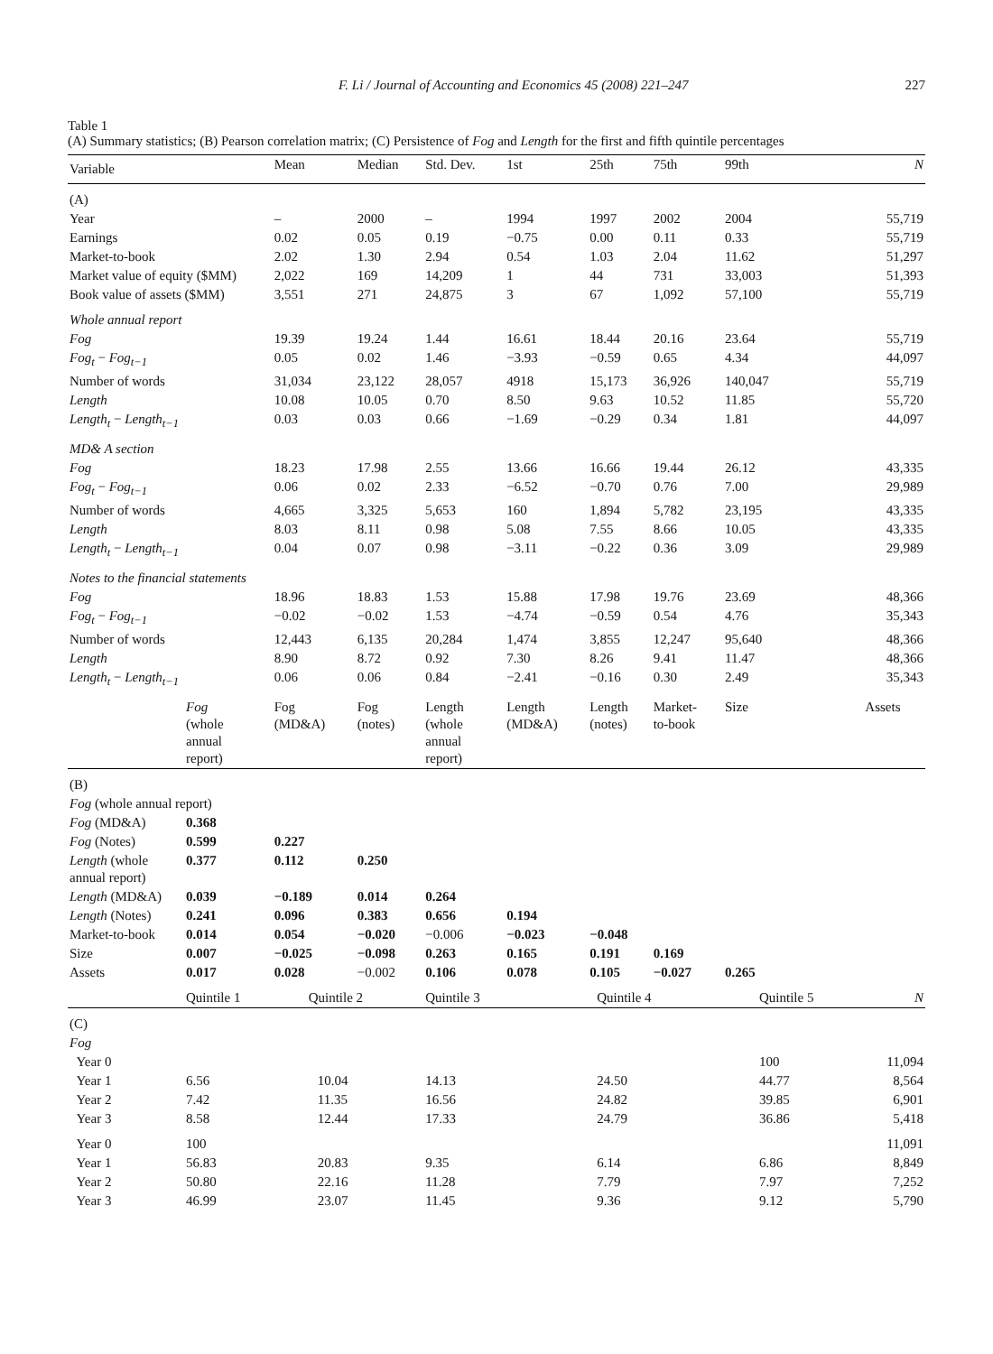F. Li / Journal of Accounting and Economics 45 (2008) 221–247 227
Table 1
(A) Summary statistics; (B) Pearson correlation matrix; (C) Persistence of Fog and Length for the first and fifth quintile percentages
| Variable | | Mean | Median | Std. Dev. | 1st | 25th | 75th | 99th | N |
| --- | --- | --- | --- | --- | --- | --- | --- | --- | --- |
| (A) | | | | | | | | | |
| Year | | – | 2000 | – | 1994 | 1997 | 2002 | 2004 | 55,719 |
| Earnings | | 0.02 | 0.05 | 0.19 | −0.75 | 0.00 | 0.11 | 0.33 | 55,719 |
| Market-to-book | | 2.02 | 1.30 | 2.94 | 0.54 | 1.03 | 2.04 | 11.62 | 51,297 |
| Market value of equity ($MM) | | 2,022 | 169 | 14,209 | 1 | 44 | 731 | 33,003 | 51,393 |
| Book value of assets ($MM) | | 3,551 | 271 | 24,875 | 3 | 67 | 1,092 | 57,100 | 55,719 |
| Whole annual report | | | | | | | | | |
| Fog | | 19.39 | 19.24 | 1.44 | 16.61 | 18.44 | 20.16 | 23.64 | 55,719 |
| Fog<sub>t</sub> − Fog<sub>t−1</sub> | | 0.05 | 0.02 | 1.46 | −3.93 | −0.59 | 0.65 | 4.34 | 44,097 |
| Number of words | | 31,034 | 23,122 | 28,057 | 4918 | 15,173 | 36,926 | 140,047 | 55,719 |
| Length | | 10.08 | 10.05 | 0.70 | 8.50 | 9.63 | 10.52 | 11.85 | 55,720 |
| Length<sub>t</sub> − Length<sub>t−1</sub> | | 0.03 | 0.03 | 0.66 | −1.69 | −0.29 | 0.34 | 1.81 | 44,097 |
| MD& A section | | | | | | | | | |
| Fog | | 18.23 | 17.98 | 2.55 | 13.66 | 16.66 | 19.44 | 26.12 | 43,335 |
| Fog<sub>t</sub> − Fog<sub>t−1</sub> | | 0.06 | 0.02 | 2.33 | −6.52 | −0.70 | 0.76 | 7.00 | 29,989 |
| Number of words | | 4,665 | 3,325 | 5,653 | 160 | 1,894 | 5,782 | 23,195 | 43,335 |
| Length | | 8.03 | 8.11 | 0.98 | 5.08 | 7.55 | 8.66 | 10.05 | 43,335 |
| Length<sub>t</sub> − Length<sub>t−1</sub> | | 0.04 | 0.07 | 0.98 | −3.11 | −0.22 | 0.36 | 3.09 | 29,989 |
| Notes to the financial statements | | | | | | | | | |
| Fog | | 18.96 | 18.83 | 1.53 | 15.88 | 17.98 | 19.76 | 23.69 | 48,366 |
| Fog<sub>t</sub> − Fog<sub>t−1</sub> | | −0.02 | −0.02 | 1.53 | −4.74 | −0.59 | 0.54 | 4.76 | 35,343 |
| Number of words | | 12,443 | 6,135 | 20,284 | 1,474 | 3,855 | 12,247 | 95,640 | 48,366 |
| Length | | 8.90 | 8.72 | 0.92 | 7.30 | 8.26 | 9.41 | 11.47 | 48,366 |
| Length<sub>t</sub> − Length<sub>t−1</sub> | | 0.06 | 0.06 | 0.84 | −2.41 | −0.16 | 0.30 | 2.49 | 35,343 |
| | Fog (whole annual report) | Fog (MD&A) | Fog (notes) | Length (whole annual report) | Length (MD&A) | Length (notes) | Market- to-book | Size | Assets |
| (B) | | | | | | | | | |
| Fog (whole annual report) | | | | | | | | | |
| Fog (MD&A) | 0.368 | | | | | | | | |
| Fog (Notes) | 0.599 | 0.227 | | | | | | | |
| Length (whole annual report) | 0.377 | 0.112 | 0.250 | | | | | | |
| Length (MD&A) | 0.039 | −0.189 | 0.014 | 0.264 | | | | | |
| Length (Notes) | 0.241 | 0.096 | 0.383 | 0.656 | 0.194 | | | | |
| Market-to-book | 0.014 | 0.054 | −0.020 | −0.006 | −0.023 | −0.048 | | | |
| Size | 0.007 | −0.025 | −0.098 | 0.263 | 0.165 | 0.191 | 0.169 | | |
| Assets | 0.017 | 0.028 | −0.002 | 0.106 | 0.078 | 0.105 | −0.027 | 0.265 | |
| | Quintile 1 | Quintile 2 | | Quintile 3 | | Quintile 4 | | Quintile 5 | N |
| (C) | | | | | | | | | |
| Fog | | | | | | | | | |
| Year 0 | | | | | | | | 100 | 11,094 |
| Year 1 | 6.56 | 10.04 | | 14.13 | | 24.50 | | 44.77 | 8,564 |
| Year 2 | 7.42 | 11.35 | | 16.56 | | 24.82 | | 39.85 | 6,901 |
| Year 3 | 8.58 | 12.44 | | 17.33 | | 24.79 | | 36.86 | 5,418 |
| Year 0 | 100 | | | | | | | | 11,091 |
| Year 1 | 56.83 | 20.83 | | 9.35 | | 6.14 | | 6.86 | 8,849 |
| Year 2 | 50.80 | 22.16 | | 11.28 | | 7.79 | | 7.97 | 7,252 |
| Year 3 | 46.99 | 23.07 | | 11.45 | | 9.36 | | 9.12 | 5,790 |